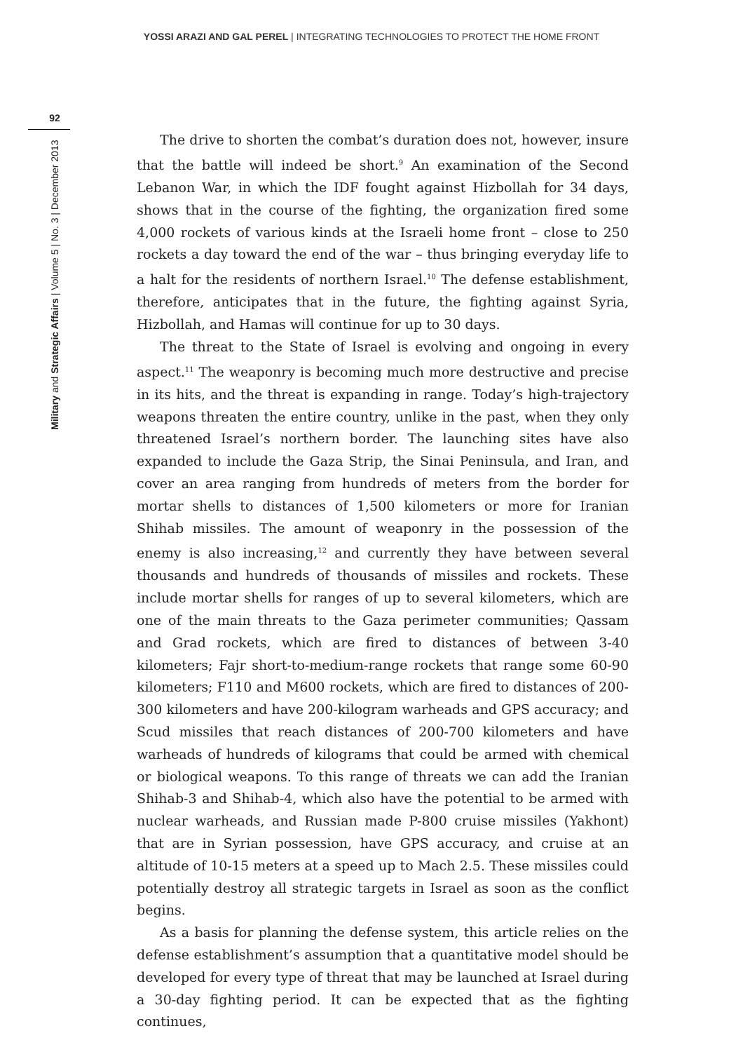YOSSI ARAZI AND GAL PEREL | INTEGRATING TECHNOLOGIES TO PROTECT THE HOME FRONT
92
Military and Strategic Affairs | Volume 5 | No. 3 | December 2013
The drive to shorten the combat’s duration does not, however, insure that the battle will indeed be short.<sup>9</sup> An examination of the Second Lebanon War, in which the IDF fought against Hizbollah for 34 days, shows that in the course of the fighting, the organization fired some 4,000 rockets of various kinds at the Israeli home front – close to 250 rockets a day toward the end of the war – thus bringing everyday life to a halt for the residents of northern Israel.<sup>10</sup> The defense establishment, therefore, anticipates that in the future, the fighting against Syria, Hizbollah, and Hamas will continue for up to 30 days.
The threat to the State of Israel is evolving and ongoing in every aspect.<sup>11</sup> The weaponry is becoming much more destructive and precise in its hits, and the threat is expanding in range. Today’s high-trajectory weapons threaten the entire country, unlike in the past, when they only threatened Israel’s northern border. The launching sites have also expanded to include the Gaza Strip, the Sinai Peninsula, and Iran, and cover an area ranging from hundreds of meters from the border for mortar shells to distances of 1,500 kilometers or more for Iranian Shihab missiles. The amount of weaponry in the possession of the enemy is also increasing,<sup>12</sup> and currently they have between several thousands and hundreds of thousands of missiles and rockets. These include mortar shells for ranges of up to several kilometers, which are one of the main threats to the Gaza perimeter communities; Qassam and Grad rockets, which are fired to distances of between 3-40 kilometers; Fajr short-to-medium-range rockets that range some 60-90 kilometers; F110 and M600 rockets, which are fired to distances of 200-300 kilometers and have 200-kilogram warheads and GPS accuracy; and Scud missiles that reach distances of 200-700 kilometers and have warheads of hundreds of kilograms that could be armed with chemical or biological weapons. To this range of threats we can add the Iranian Shihab-3 and Shihab-4, which also have the potential to be armed with nuclear warheads, and Russian made P-800 cruise missiles (Yakhont) that are in Syrian possession, have GPS accuracy, and cruise at an altitude of 10-15 meters at a speed up to Mach 2.5. These missiles could potentially destroy all strategic targets in Israel as soon as the conflict begins.
As a basis for planning the defense system, this article relies on the defense establishment’s assumption that a quantitative model should be developed for every type of threat that may be launched at Israel during a 30-day fighting period. It can be expected that as the fighting continues,